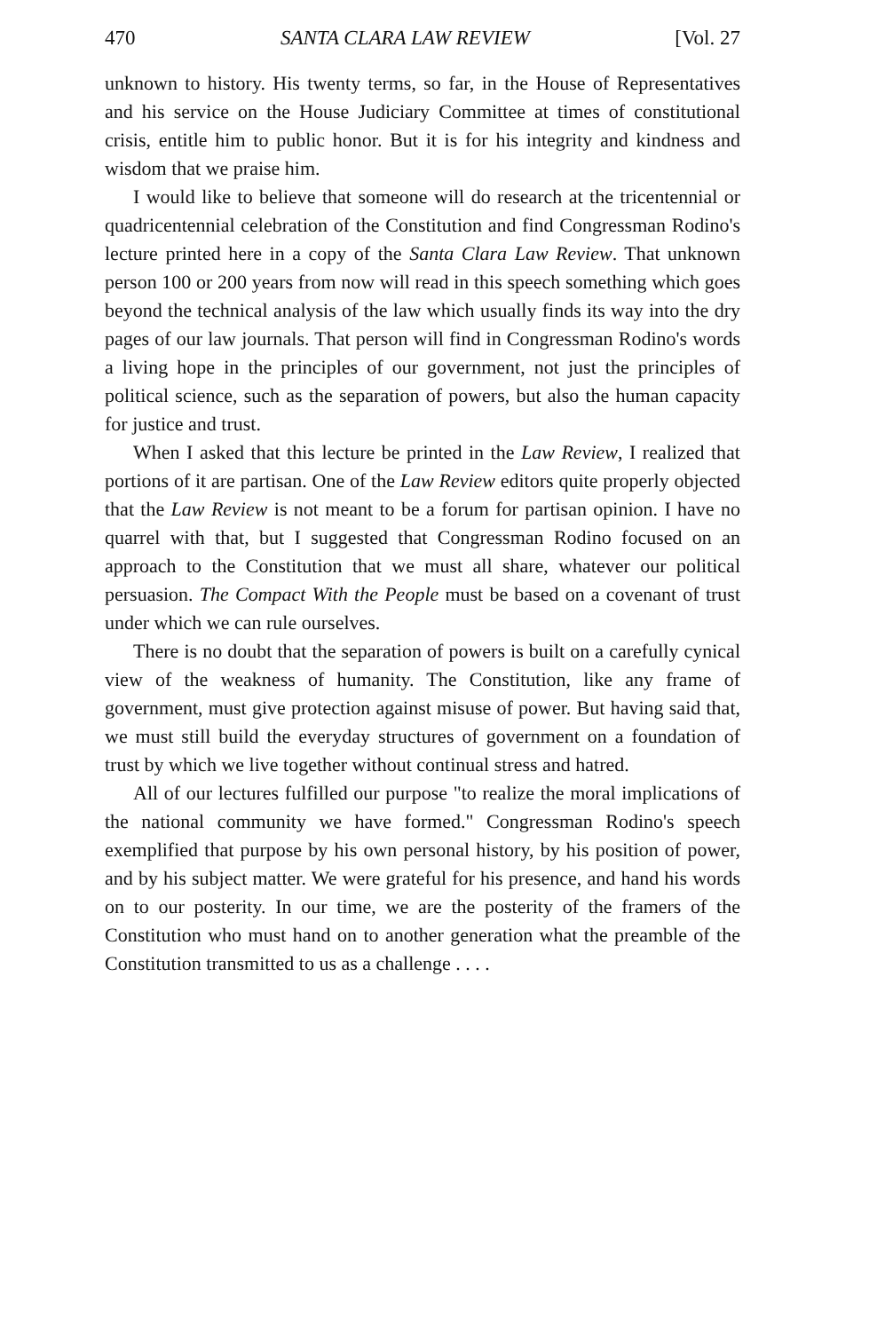470 SANTA CLARA LAW REVIEW [Vol. 27
unknown to history. His twenty terms, so far, in the House of Representatives and his service on the House Judiciary Committee at times of constitutional crisis, entitle him to public honor. But it is for his integrity and kindness and wisdom that we praise him.
I would like to believe that someone will do research at the tricentennial or quadricentennial celebration of the Constitution and find Congressman Rodino's lecture printed here in a copy of the Santa Clara Law Review. That unknown person 100 or 200 years from now will read in this speech something which goes beyond the technical analysis of the law which usually finds its way into the dry pages of our law journals. That person will find in Congressman Rodino's words a living hope in the principles of our government, not just the principles of political science, such as the separation of powers, but also the human capacity for justice and trust.
When I asked that this lecture be printed in the Law Review, I realized that portions of it are partisan. One of the Law Review editors quite properly objected that the Law Review is not meant to be a forum for partisan opinion. I have no quarrel with that, but I suggested that Congressman Rodino focused on an approach to the Constitution that we must all share, whatever our political persuasion. The Compact With the People must be based on a covenant of trust under which we can rule ourselves.
There is no doubt that the separation of powers is built on a carefully cynical view of the weakness of humanity. The Constitution, like any frame of government, must give protection against misuse of power. But having said that, we must still build the everyday structures of government on a foundation of trust by which we live together without continual stress and hatred.
All of our lectures fulfilled our purpose "to realize the moral implications of the national community we have formed." Congressman Rodino's speech exemplified that purpose by his own personal history, by his position of power, and by his subject matter. We were grateful for his presence, and hand his words on to our posterity. In our time, we are the posterity of the framers of the Constitution who must hand on to another generation what the preamble of the Constitution transmitted to us as a challenge . . . .